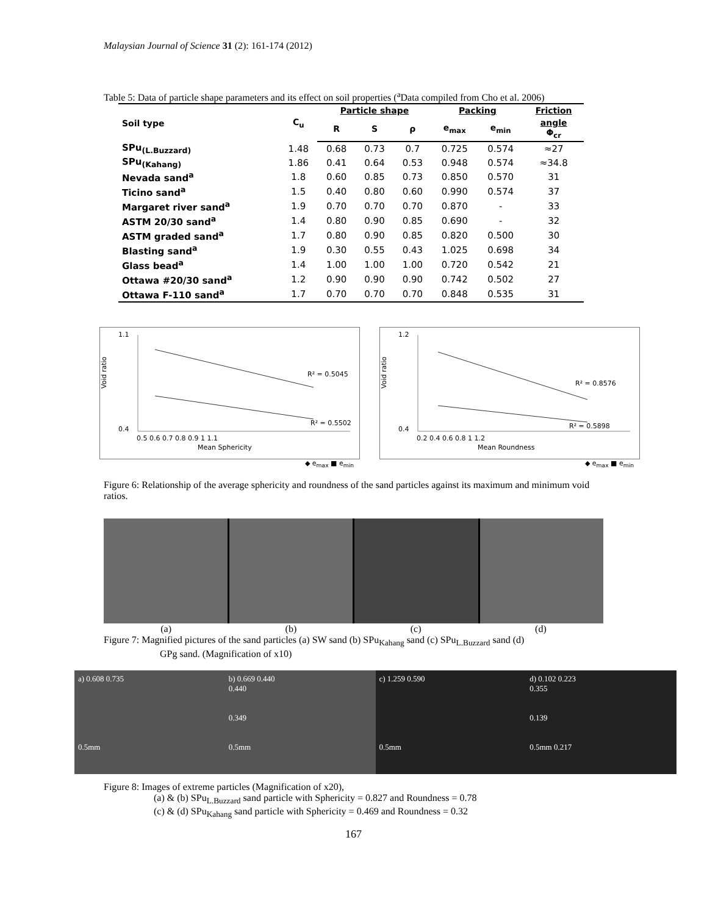Malaysian Journal of Science 31 (2): 161-174 (2012)
Table 5: Data of particle shape parameters and its effect on soil properties (<sup>a</sup>Data compiled from Cho et al. 2006)
| Soil type | C<sub>u</sub> | Particle shape | | | Packing | | Friction |
| --- | --- | --- | --- | --- | --- | --- | --- |
| | | R | S | ρ | e<sub>max</sub> | e<sub>min</sub> | angle Φ<sub>cr</sub> |
| SPu<sub>(L.Buzzard)</sub> | 1.48 | 0.68 | 0.73 | 0.7 | 0.725 | 0.574 | ≈27 |
| SPu<sub>(Kahang)</sub> | 1.86 | 0.41 | 0.64 | 0.53 | 0.948 | 0.574 | ≈34.8 |
| Nevada sand<sup>a</sup> | 1.8 | 0.60 | 0.85 | 0.73 | 0.850 | 0.570 | 31 |
| Ticino sand<sup>a</sup> | 1.5 | 0.40 | 0.80 | 0.60 | 0.990 | 0.574 | 37 |
| Margaret river sand<sup>a</sup> | 1.9 | 0.70 | 0.70 | 0.70 | 0.870 | - | 33 |
| ASTM 20/30 sand<sup>a</sup> | 1.4 | 0.80 | 0.90 | 0.85 | 0.690 | - | 32 |
| ASTM graded sand<sup>a</sup> | 1.7 | 0.80 | 0.90 | 0.85 | 0.820 | 0.500 | 30 |
| Blasting sand<sup>a</sup> | 1.9 | 0.30 | 0.55 | 0.43 | 1.025 | 0.698 | 34 |
| Glass bead<sup>a</sup> | 1.4 | 1.00 | 1.00 | 1.00 | 0.720 | 0.542 | 21 |
| Ottawa #20/30 sand<sup>a</sup> | 1.2 | 0.90 | 0.90 | 0.90 | 0.742 | 0.502 | 27 |
| Ottawa F-110 sand<sup>a</sup> | 1.7 | 0.70 | 0.70 | 0.70 | 0.848 | 0.535 | 31 |
Void ratio
1.1
0.4
R² = 0.5045
R² = 0.5502
0.5 0.6 0.7 0.8 0.9 1 1.1
Mean Sphericity
◆ e<sub>max</sub> ■ e<sub>min</sub>
Void ratio
1.2
0.4
R² = 0.8576
R² = 0.5898
0.2 0.4 0.6 0.8 1 1.2
Mean Roundness
◆ e<sub>max</sub> ■ e<sub>min</sub>
Figure 6: Relationship of the average sphericity and roundness of the sand particles against its maximum and minimum void ratios.
(a) (b) (c) (d)
Figure 7: Magnified pictures of the sand particles (a) SW sand (b) SPu<sub>Kahang</sub> sand (c) SPu<sub>L.Buzzard</sub> sand (d)
GPg sand. (Magnification of x10)
a) 0.608 0.735
0.5mm
b) 0.669 0.440
0.440
0.349
0.5mm
c) 1.259 0.590
0.5mm
d) 0.102 0.223
0.355
0.139
0.5mm 0.217
Figure 8: Images of extreme particles (Magnification of x20),
(a) & (b) SPu<sub>L.Buzzard</sub> sand particle with Sphericity = 0.827 and Roundness = 0.78
(c) & (d) SPu<sub>Kahang</sub> sand particle with Sphericity = 0.469 and Roundness = 0.32
167